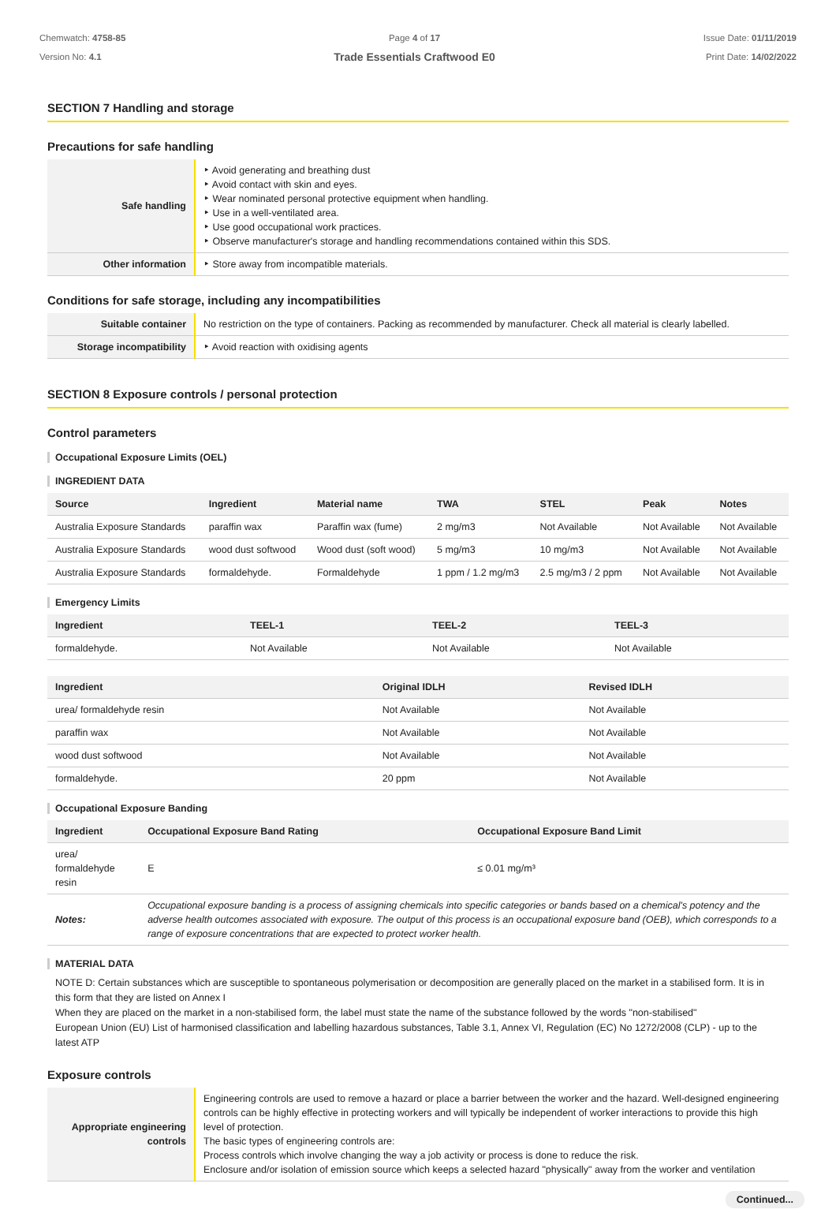Chemwatch: 4758-85
Version No: 4.1
Page 4 of 17
Trade Essentials Craftwood E0
Issue Date: 01/11/2019
Print Date: 14/02/2022
SECTION 7 Handling and storage
Precautions for safe handling
| Safe handling | ‣ Avoid generating and breathing dust ‣ Avoid contact with skin and eyes. ‣ Wear nominated personal protective equipment when handling. ‣ Use in a well-ventilated area. ‣ Use good occupational work practices. ‣ Observe manufacturer's storage and handling recommendations contained within this SDS. |
| Other information | ‣ Store away from incompatible materials. |
Conditions for safe storage, including any incompatibilities
| Suitable container | No restriction on the type of containers. Packing as recommended by manufacturer. Check all material is clearly labelled. |
| Storage incompatibility | ‣ Avoid reaction with oxidising agents |
SECTION 8 Exposure controls / personal protection
Control parameters
Occupational Exposure Limits (OEL)
INGREDIENT DATA
| Source | Ingredient | Material name | TWA | STEL | Peak | Notes |
| --- | --- | --- | --- | --- | --- | --- |
| Australia Exposure Standards | paraffin wax | Paraffin wax (fume) | 2 mg/m3 | Not Available | Not Available | Not Available |
| Australia Exposure Standards | wood dust softwood | Wood dust (soft wood) | 5 mg/m3 | 10 mg/m3 | Not Available | Not Available |
| Australia Exposure Standards | formaldehyde. | Formaldehyde | 1 ppm / 1.2 mg/m3 | 2.5 mg/m3 / 2 ppm | Not Available | Not Available |
Emergency Limits
| Ingredient | TEEL-1 | TEEL-2 | TEEL-3 |
| --- | --- | --- | --- |
| formaldehyde. | Not Available | Not Available | Not Available |
| Ingredient | Original IDLH | Revised IDLH |
| --- | --- | --- |
| urea/ formaldehyde resin | Not Available | Not Available |
| paraffin wax | Not Available | Not Available |
| wood dust softwood | Not Available | Not Available |
| formaldehyde. | 20 ppm | Not Available |
Occupational Exposure Banding
| Ingredient | Occupational Exposure Band Rating | Occupational Exposure Band Limit |
| --- | --- | --- |
| urea/ formaldehyde resin | E | ≤ 0.01 mg/m³ |
| Notes: | Occupational exposure banding is a process of assigning chemicals into specific categories or bands based on a chemical's potency and the adverse health outcomes associated with exposure. The output of this process is an occupational exposure band (OEB), which corresponds to a range of exposure concentrations that are expected to protect worker health. | |
MATERIAL DATA
NOTE D: Certain substances which are susceptible to spontaneous polymerisation or decomposition are generally placed on the market in a stabilised form. It is in this form that they are listed on Annex I
When they are placed on the market in a non-stabilised form, the label must state the name of the substance followed by the words "non-stabilised"
European Union (EU) List of harmonised classification and labelling hazardous substances, Table 3.1, Annex VI, Regulation (EC) No 1272/2008 (CLP) - up to the latest ATP
Exposure controls
| Appropriate engineering controls | Engineering controls are used to remove a hazard or place a barrier between the worker and the hazard. Well-designed engineering controls can be highly effective in protecting workers and will typically be independent of worker interactions to provide this high level of protection. The basic types of engineering controls are: Process controls which involve changing the way a job activity or process is done to reduce the risk. Enclosure and/or isolation of emission source which keeps a selected hazard "physically" away from the worker and ventilation |
Continued...